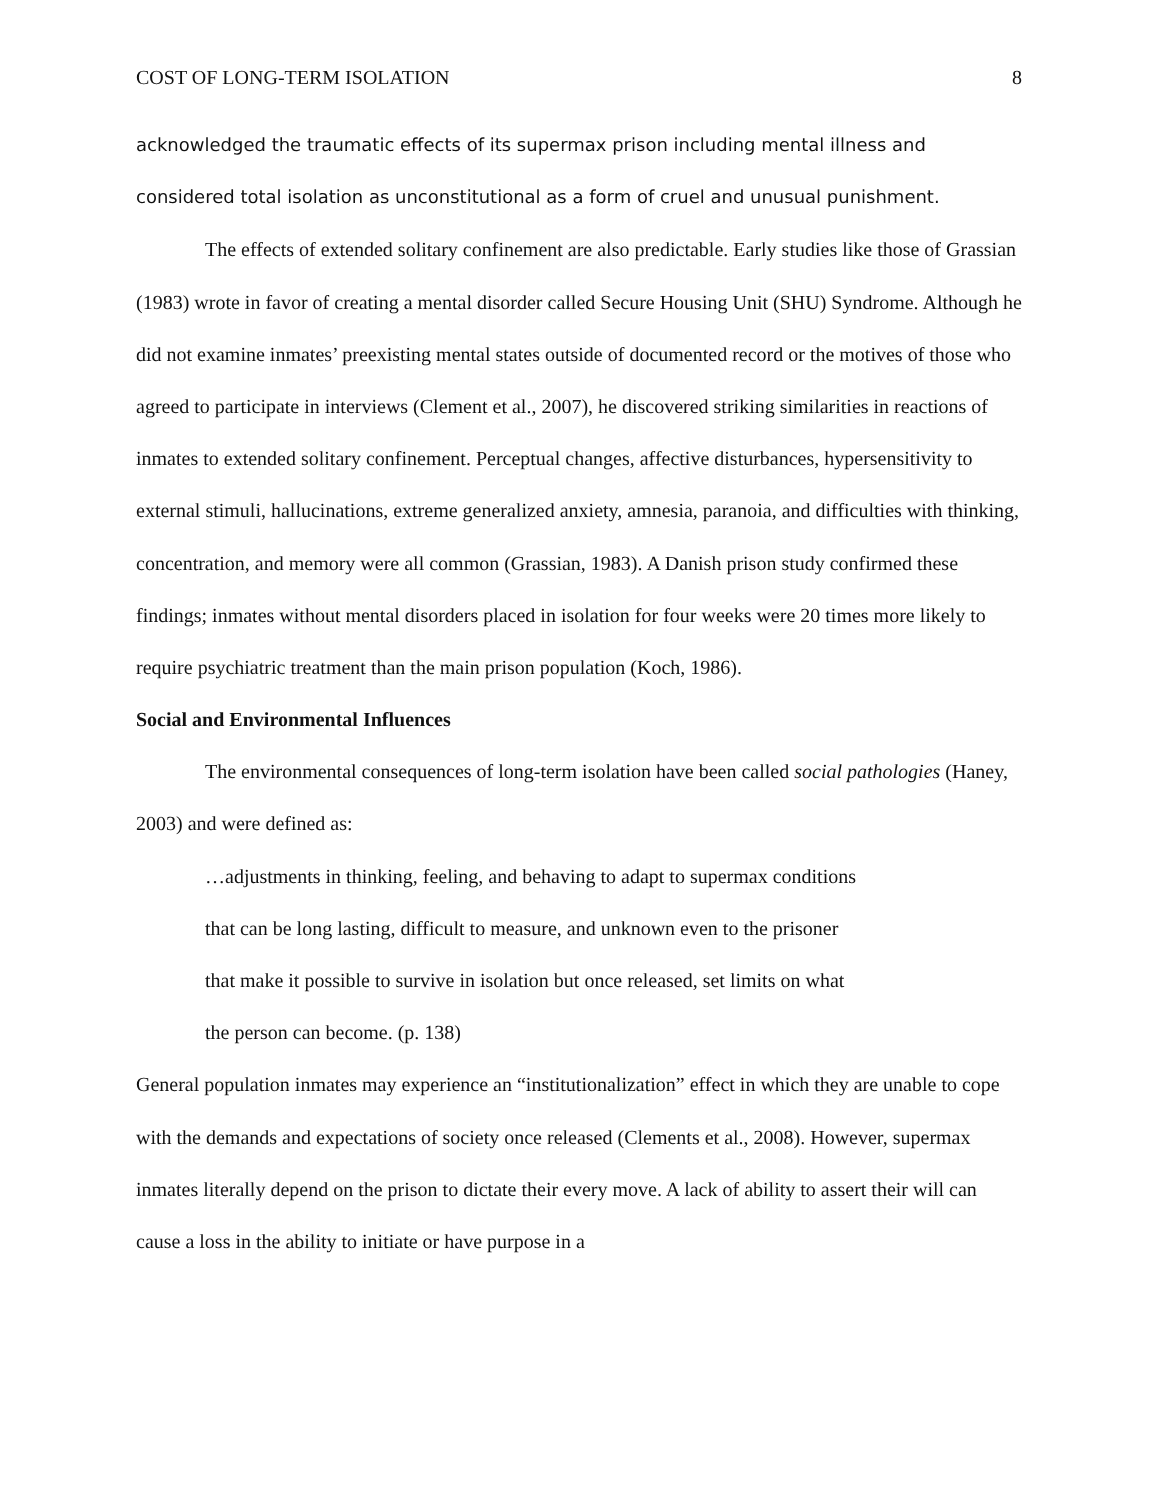COST OF LONG-TERM ISOLATION 8
acknowledged the traumatic effects of its supermax prison including mental illness and considered total isolation as unconstitutional as a form of cruel and unusual punishment.
The effects of extended solitary confinement are also predictable. Early studies like those of Grassian (1983) wrote in favor of creating a mental disorder called Secure Housing Unit (SHU) Syndrome. Although he did not examine inmates’ preexisting mental states outside of documented record or the motives of those who agreed to participate in interviews (Clement et al., 2007), he discovered striking similarities in reactions of inmates to extended solitary confinement. Perceptual changes, affective disturbances, hypersensitivity to external stimuli, hallucinations, extreme generalized anxiety, amnesia, paranoia, and difficulties with thinking, concentration, and memory were all common (Grassian, 1983). A Danish prison study confirmed these findings; inmates without mental disorders placed in isolation for four weeks were 20 times more likely to require psychiatric treatment than the main prison population (Koch, 1986).
Social and Environmental Influences
The environmental consequences of long-term isolation have been called social pathologies (Haney, 2003) and were defined as:
…adjustments in thinking, feeling, and behaving to adapt to supermax conditions that can be long lasting, difficult to measure, and unknown even to the prisoner that make it possible to survive in isolation but once released, set limits on what the person can become. (p. 138)
General population inmates may experience an “institutionalization” effect in which they are unable to cope with the demands and expectations of society once released (Clements et al., 2008). However, supermax inmates literally depend on the prison to dictate their every move. A lack of ability to assert their will can cause a loss in the ability to initiate or have purpose in a